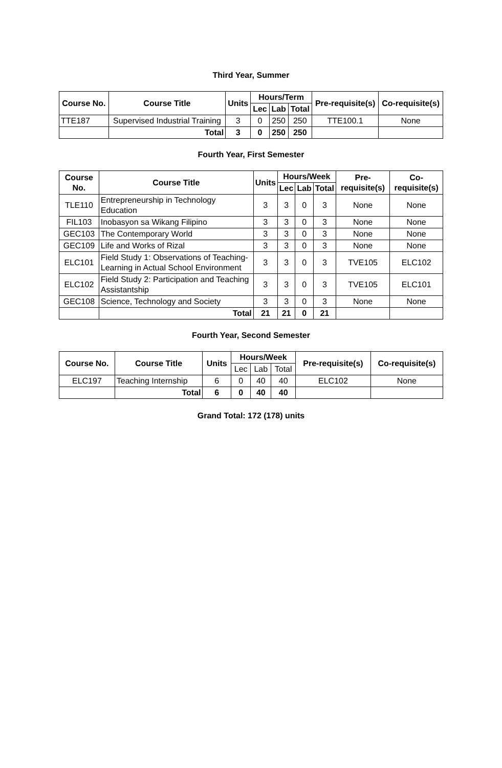Third Year, Summer
| Course No. | Course Title | Units | Hours/Term | | | Pre-requisite(s) | Co-requisite(s) |
| --- | --- | --- | --- | --- | --- | --- | --- |
| | | | Lec | Lab | Total | | |
| TTE187 | Supervised Industrial Training | 3 | 0 | 250 | 250 | TTE100.1 | None |
| | Total | 3 | 0 | 250 | 250 | | |
Fourth Year, First Semester
| Course No. | Course Title | Units | Hours/Week | | | Pre-requisite(s) | Co-requisite(s) |
| --- | --- | --- | --- | --- | --- | --- | --- |
| | | | Lec | Lab | Total | | |
| TLE110 | Entrepreneurship in Technology Education | 3 | 3 | 0 | 3 | None | None |
| FIL103 | Inobasyon sa Wikang Filipino | 3 | 3 | 0 | 3 | None | None |
| GEC103 | The Contemporary World | 3 | 3 | 0 | 3 | None | None |
| GEC109 | Life and Works of Rizal | 3 | 3 | 0 | 3 | None | None |
| ELC101 | Field Study 1: Observations of Teaching-Learning in Actual School Environment | 3 | 3 | 0 | 3 | TVE105 | ELC102 |
| ELC102 | Field Study 2: Participation and Teaching Assistantship | 3 | 3 | 0 | 3 | TVE105 | ELC101 |
| GEC108 | Science, Technology and Society | 3 | 3 | 0 | 3 | None | None |
| | Total | 21 | 21 | 0 | 21 | | |
Fourth Year, Second Semester
| Course No. | Course Title | Units | Hours/Week | | | Pre-requisite(s) | Co-requisite(s) |
| --- | --- | --- | --- | --- | --- | --- | --- |
| | | | Lec | Lab | Total | | |
| ELC197 | Teaching Internship | 6 | 0 | 40 | 40 | ELC102 | None |
| | Total | 6 | 0 | 40 | 40 | | |
Grand Total: 172 (178) units